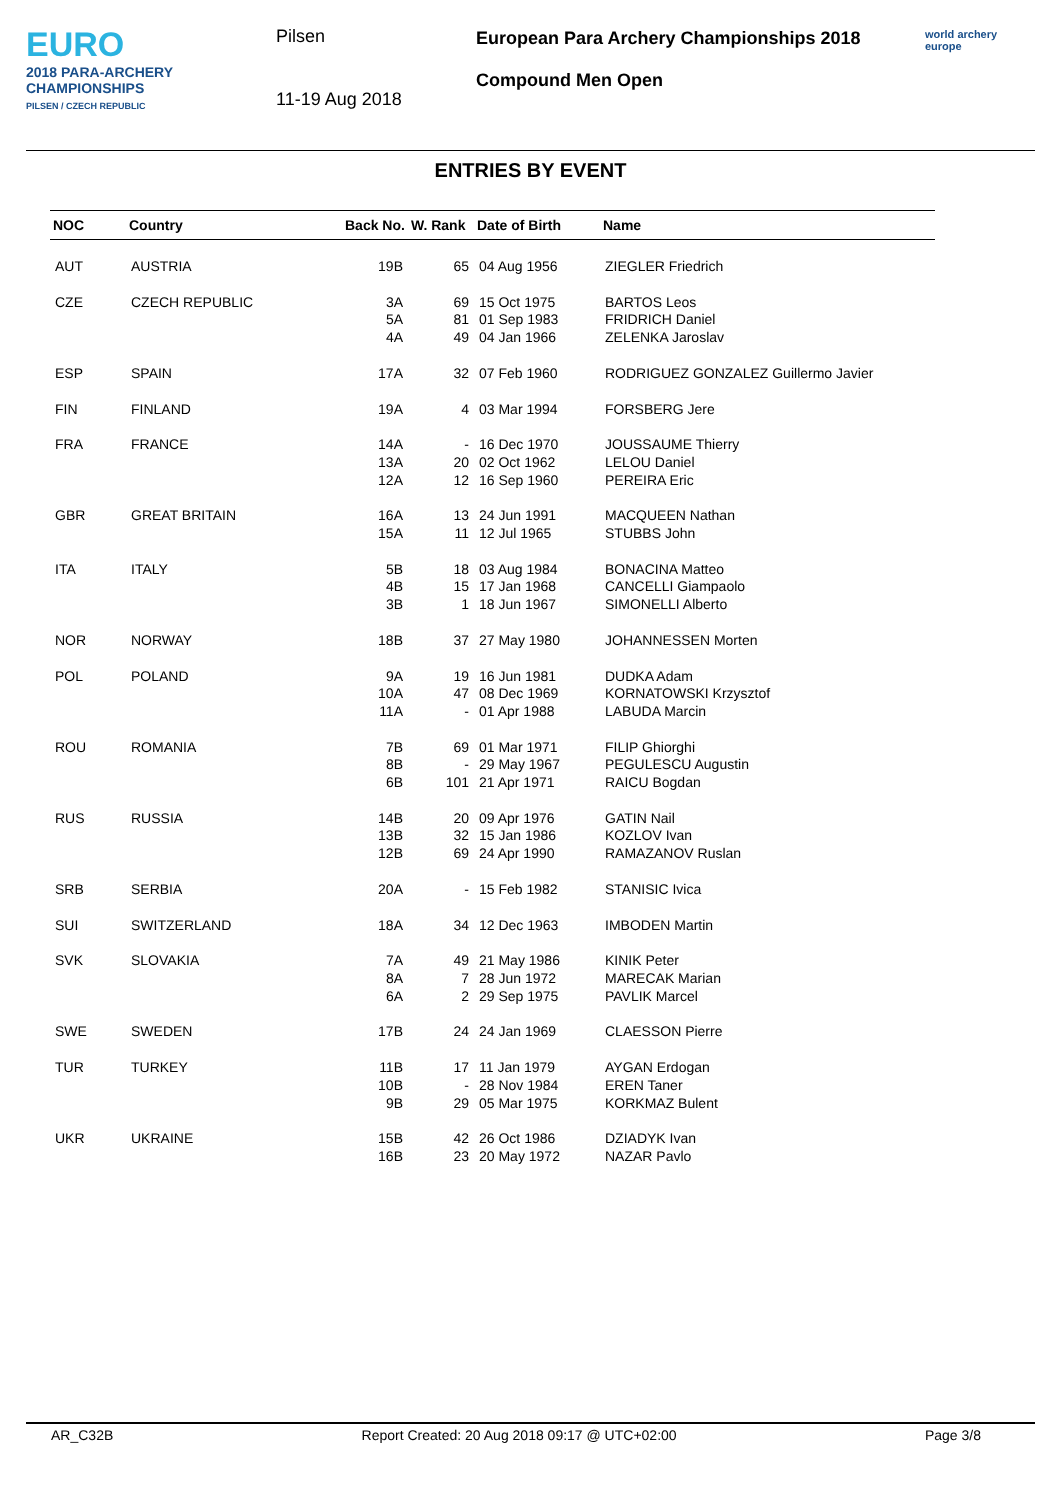EURO
2018 PARA-ARCHERY
CHAMPIONSHIPS
PILSEN / CZECH REPUBLIC
Pilsen
11-19 Aug 2018
European Para Archery Championships 2018
Compound Men Open
world archery
europe
ENTRIES BY EVENT
| NOC | Country | Back No. | W. Rank | Date of Birth | Name |
| --- | --- | --- | --- | --- | --- |
| AUT | AUSTRIA | 19B | 65 | 04 Aug 1956 | ZIEGLER Friedrich |
| CZE | CZECH REPUBLIC | 3A 5A 4A | 69 81 49 | 15 Oct 1975 01 Sep 1983 04 Jan 1966 | BARTOS Leos FRIDRICH Daniel ZELENKA Jaroslav |
| ESP | SPAIN | 17A | 32 | 07 Feb 1960 | RODRIGUEZ GONZALEZ Guillermo Javier |
| FIN | FINLAND | 19A | 4 | 03 Mar 1994 | FORSBERG Jere |
| FRA | FRANCE | 14A 13A 12A | - 20 12 | 16 Dec 1970 02 Oct 1962 16 Sep 1960 | JOUSSAUME Thierry LELOU Daniel PEREIRA Eric |
| GBR | GREAT BRITAIN | 16A 15A | 13 11 | 24 Jun 1991 12 Jul 1965 | MACQUEEN Nathan STUBBS John |
| ITA | ITALY | 5B 4B 3B | 18 15 1 | 03 Aug 1984 17 Jan 1968 18 Jun 1967 | BONACINA Matteo CANCELLI Giampaolo SIMONELLI Alberto |
| NOR | NORWAY | 18B | 37 | 27 May 1980 | JOHANNESSEN Morten |
| POL | POLAND | 9A 10A 11A | 19 47 - | 16 Jun 1981 08 Dec 1969 01 Apr 1988 | DUDKA Adam KORNATOWSKI Krzysztof LABUDA Marcin |
| ROU | ROMANIA | 7B 8B 6B | 69 - 101 | 01 Mar 1971 29 May 1967 21 Apr 1971 | FILIP Ghiorghi PEGULESCU Augustin RAICU Bogdan |
| RUS | RUSSIA | 14B 13B 12B | 20 32 69 | 09 Apr 1976 15 Jan 1986 24 Apr 1990 | GATIN Nail KOZLOV Ivan RAMAZANOV Ruslan |
| SRB | SERBIA | 20A | - | 15 Feb 1982 | STANISIC Ivica |
| SUI | SWITZERLAND | 18A | 34 | 12 Dec 1963 | IMBODEN Martin |
| SVK | SLOVAKIA | 7A 8A 6A | 49 7 2 | 21 May 1986 28 Jun 1972 29 Sep 1975 | KINIK Peter MARECAK Marian PAVLIK Marcel |
| SWE | SWEDEN | 17B | 24 | 24 Jan 1969 | CLAESSON Pierre |
| TUR | TURKEY | 11B 10B 9B | 17 - 29 | 11 Jan 1979 28 Nov 1984 05 Mar 1975 | AYGAN Erdogan EREN Taner KORKMAZ Bulent |
| UKR | UKRAINE | 15B 16B | 42 23 | 26 Oct 1986 20 May 1972 | DZIADYK Ivan NAZAR Pavlo |
AR_C32B Report Created: 20 Aug 2018 09:17 @ UTC+02:00 Page 3/8